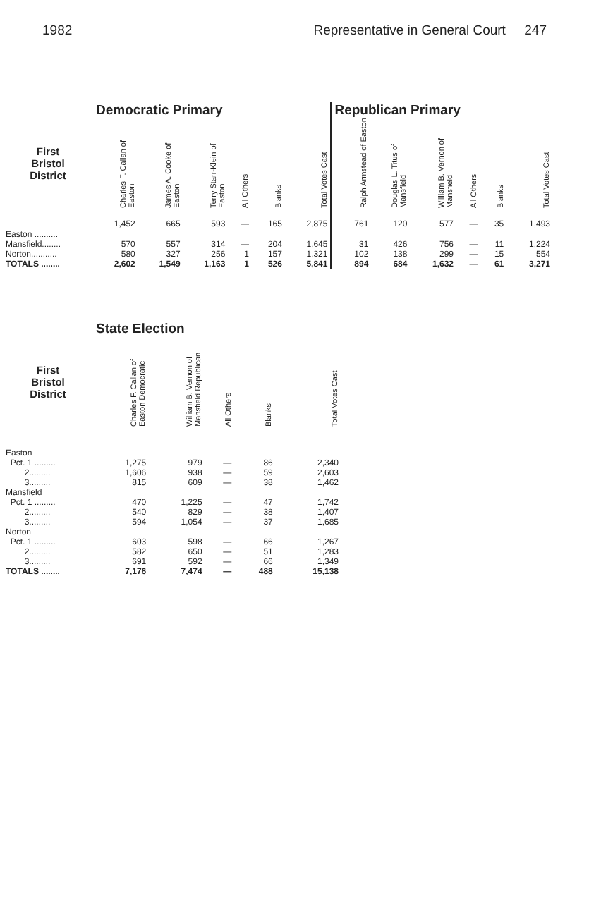1982 Representative in General Court 247
| | Democratic Primary | | | | | | Republican Primary | | | | | |
| --- | --- | --- | --- | --- | --- | --- | --- | --- | --- | --- | --- | --- |
| First Bristol District | Charles F. Callan of Easton | James A. Cooke of Easton | Terry Starr-Klein of Easton | All Others | Blanks | Total Votes Cast | Ralph Armstead of Easton | Douglas L. Titus of Mansfield | William B. Vernon of Mansfield | All Others | Blanks | Total Votes Cast |
| Easton .......... | 1,452 | 665 | 593 | — | 165 | 2,875 | 761 | 120 | 577 | — | 35 | 1,493 |
| Mansfield........ | 570 | 557 | 314 | — | 204 | 1,645 | 31 | 426 | 756 | — | 11 | 1,224 |
| Norton........... | 580 | 327 | 256 | 1 | 157 | 1,321 | 102 | 138 | 299 | — | 15 | 554 |
| TOTALS ........ | 2,602 | 1,549 | 1,163 | 1 | 526 | 5,841 | 894 | 684 | 1,632 | — | 61 | 3,271 |
| | State Election | | | | |
| --- | --- | --- | --- | --- | --- |
| First Bristol District | Charles F. Callan of Easton Democratic | William B. Vernon of Mansfield Republican | All Others | Blanks | Total Votes Cast |
| Easton | | | | | |
| Pct. 1 ......... | 1,275 | 979 | — | 86 | 2,340 |
| 2......... | 1,606 | 938 | — | 59 | 2,603 |
| 3......... | 815 | 609 | — | 38 | 1,462 |
| Mansfield | | | | | |
| Pct. 1 ......... | 470 | 1,225 | — | 47 | 1,742 |
| 2......... | 540 | 829 | — | 38 | 1,407 |
| 3......... | 594 | 1,054 | — | 37 | 1,685 |
| Norton | | | | | |
| Pct. 1 ......... | 603 | 598 | — | 66 | 1,267 |
| 2......... | 582 | 650 | — | 51 | 1,283 |
| 3......... | 691 | 592 | — | 66 | 1,349 |
| TOTALS ........ | 7,176 | 7,474 | — | 488 | 15,138 |